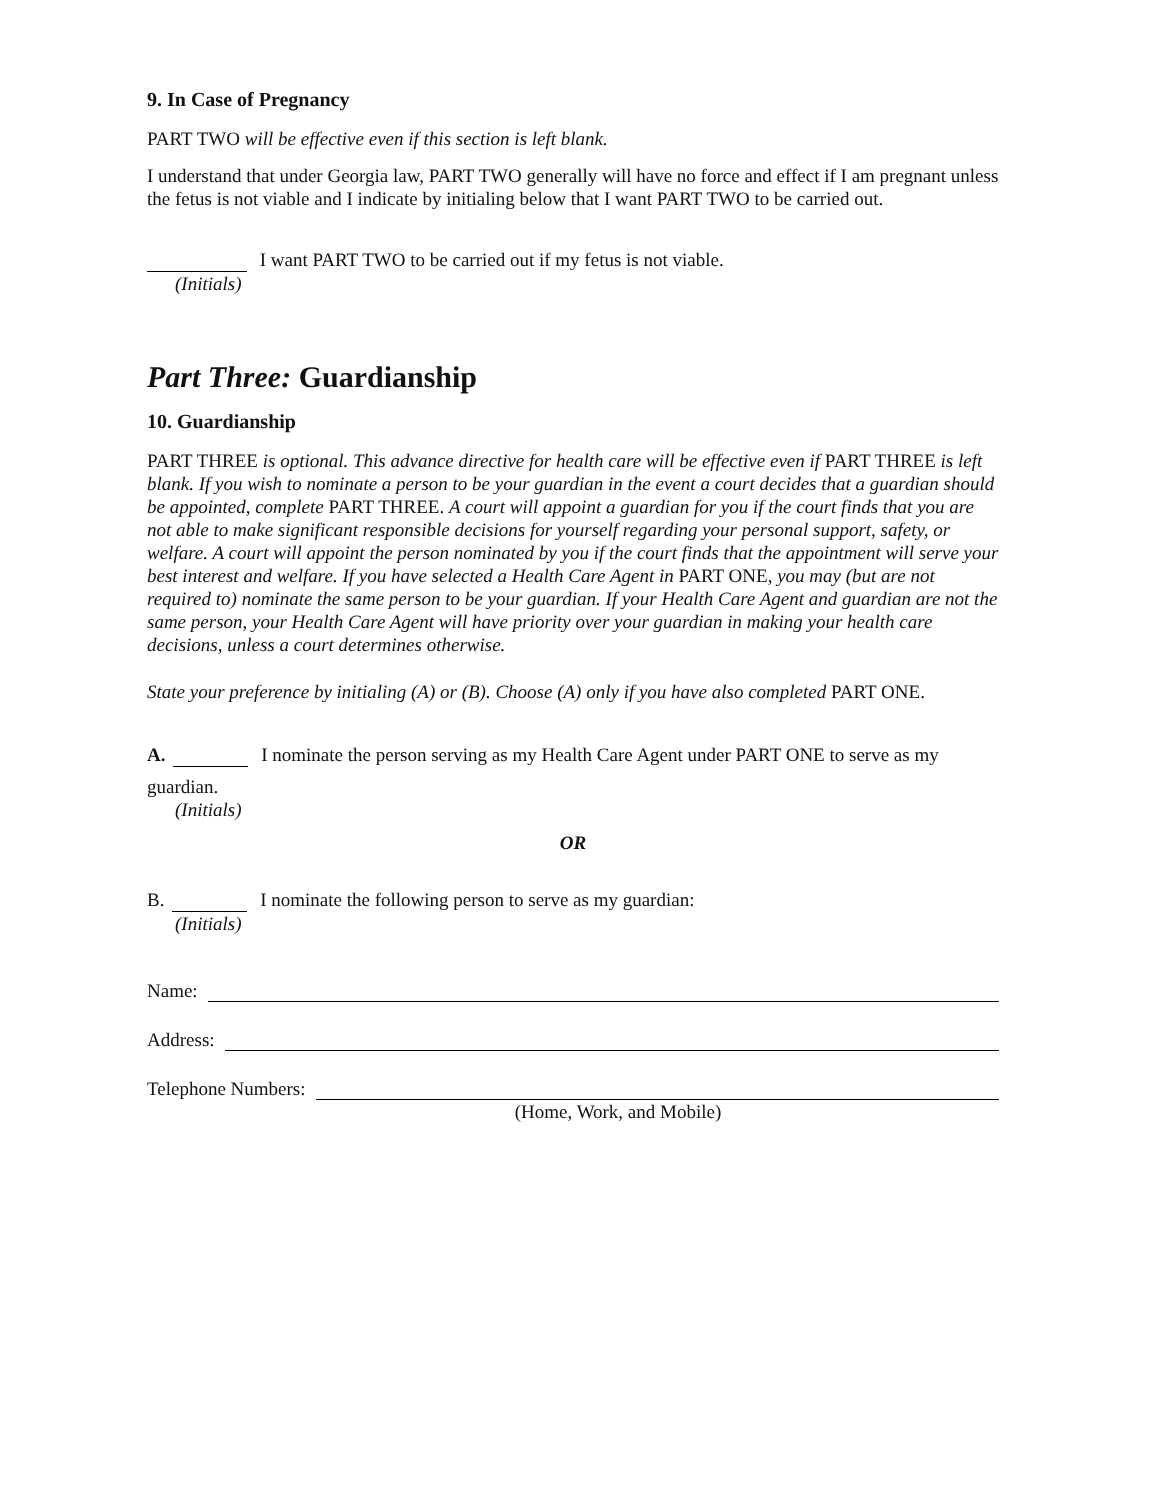9. In Case of Pregnancy
PART TWO will be effective even if this section is left blank.
I understand that under Georgia law, PART TWO generally will have no force and effect if I am pregnant unless the fetus is not viable and I indicate by initialing below that I want PART TWO to be carried out.
I want PART TWO to be carried out if my fetus is not viable.
(Initials)
Part Three: Guardianship
10. Guardianship
PART THREE is optional. This advance directive for health care will be effective even if PART THREE is left blank. If you wish to nominate a person to be your guardian in the event a court decides that a guardian should be appointed, complete PART THREE. A court will appoint a guardian for you if the court finds that you are not able to make significant responsible decisions for yourself regarding your personal support, safety, or welfare. A court will appoint the person nominated by you if the court finds that the appointment will serve your best interest and welfare. If you have selected a Health Care Agent in PART ONE, you may (but are not required to) nominate the same person to be your guardian. If your Health Care Agent and guardian are not the same person, your Health Care Agent will have priority over your guardian in making your health care decisions, unless a court determines otherwise.
State your preference by initialing (A) or (B). Choose (A) only if you have also completed PART ONE.
A. I nominate the person serving as my Health Care Agent under PART ONE to serve as my
guardian.
(Initials)
OR
B. I nominate the following person to serve as my guardian:
(Initials)
Name:
Address:
Telephone Numbers:
(Home, Work, and Mobile)